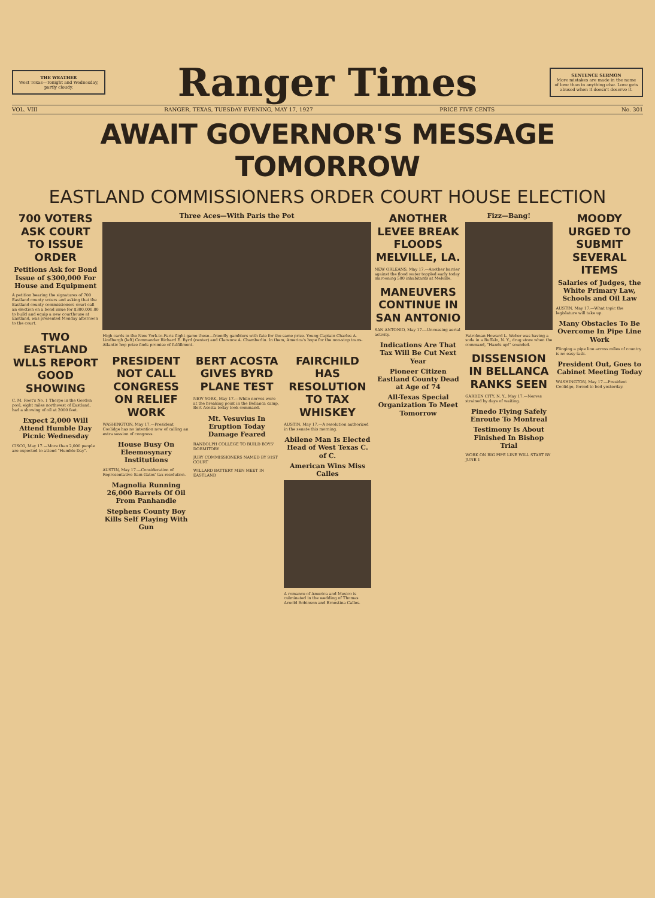THE WEATHER
West Texas—Tonight and Wednesday, partly cloudy.
Ranger Times
SENTENCE SERMON
More mistakes are made in the name of love than in anything else. Love gets abused when it doesn't deserve it.
VOL. VIII RANGER, TEXAS, TUESDAY EVENING, MAY 17, 1927 PRICE FIVE CENTS No. 301
AWAIT GOVERNOR'S MESSAGE TOMORROW
EASTLAND COMMISSIONERS ORDER COURT HOUSE ELECTION
700 VOTERS ASK COURT TO ISSUE ORDER
Petitions Ask for Bond Issue of $300,000 For House and Equipment
A petition bearing the signatures of 700 Eastland county voters and asking that the Eastland county commissioners court call an election on a bond issue for $300,000.00 to build and equip a new courthouse at Eastland, was presented Monday afternoon to the court.
TWO EASTLAND WLLS REPORT GOOD SHOWING
C. M. Root's No. 1 Thorpe in the Gordon pool, eight miles northwest of Eastland, had a showing of oil at 2000 feet.
Expect 2,000 Will Attend Humble Day Picnic Wednesday
CISCO, May 17.—More than 2,000 people are expected to attend "Humble Day".
Three Aces—With Paris the Pot
High cards in the New York-to-Paris flight game these—friendly gamblers with fate for the same prize. Young Captain Charles A. Lindbergh (left) Commander Richard E. Byrd (center) and Clarence A. Chamberlin. In them, America's hope for the non-stop trans-Atlantic hop prize finds promise of fulfillment.
PRESIDENT NOT CALL CONGRESS ON RELIEF WORK
WASHINGTON, May 17.—President Coolidge has no intention now of calling an extra session of congress.
House Busy On Eleemosynary Institutions
AUSTIN, May 17.—Consideration of Representative Sam Gates' tax resolution.
Magnolia Running 26,000 Barrels Of Oil From Panhandle
Stephens County Boy Kills Self Playing With Gun
BERT ACOSTA GIVES BYRD PLANE TEST
NEW YORK, May 17.—While nerves were at the breaking point in the Bellanca camp, Bert Acosta today took command.
Mt. Vesuvius In Eruption Today Damage Feared
RANDOLPH COLLEGE TO BUILD BOYS' DORMITORY
JURY COMMISSIONERS NAMED BY 91ST COURT
WILLARD BATTERY MEN MEET IN EASTLAND
FAIRCHILD HAS RESOLUTION TO TAX WHISKEY
AUSTIN, May 17.—A resolution authorized in the senate this morning.
Abilene Man Is Elected Head of West Texas C. of C.
American Wins Miss Calles
A romance of America and Mexico is culminated in the wedding of Thomas Arnold Robinson and Ernestina Calles.
ANOTHER LEVEE BREAK FLOODS MELVILLE, LA.
NEW ORLEANS, May 17.—Another barrier against the flood water toppled early today marooning 500 inhabitants at Melville.
MANEUVERS CONTINUE IN SAN ANTONIO
SAN ANTONIO, May 17.—Unceasing aerial activity.
Indications Are That Tax Will Be Cut Next Year
Pioneer Citizen Eastland County Dead at Age of 74
All-Texas Special Organization To Meet Tomorrow
Fizz—Bang!
Patrolman Howard L. Weber was having a soda in a Buffalo, N. Y., drug store when the command, "Hands up!" sounded.
DISSENSION IN BELLANCA RANKS SEEN
GARDEN CITY, N. Y., May 17.—Nerves strained by days of waiting.
Pinedo Flying Safely Enroute To Montreal
Testimony Is About Finished In Bishop Trial
WORK ON BIG PIPE LINE WILL START BY JUNE 1
MOODY URGED TO SUBMIT SEVERAL ITEMS
Salaries of Judges, the White Primary Law, Schools and Oil Law
AUSTIN, May 17.—What topic the legislature will take up.
Many Obstacles To Be Overcome In Pipe Line Work
Flinging a pipe line across miles of country is no easy task.
President Out, Goes to Cabinet Meeting Today
WASHINGTON, May 17.—President Coolidge, forced to bed yesterday.